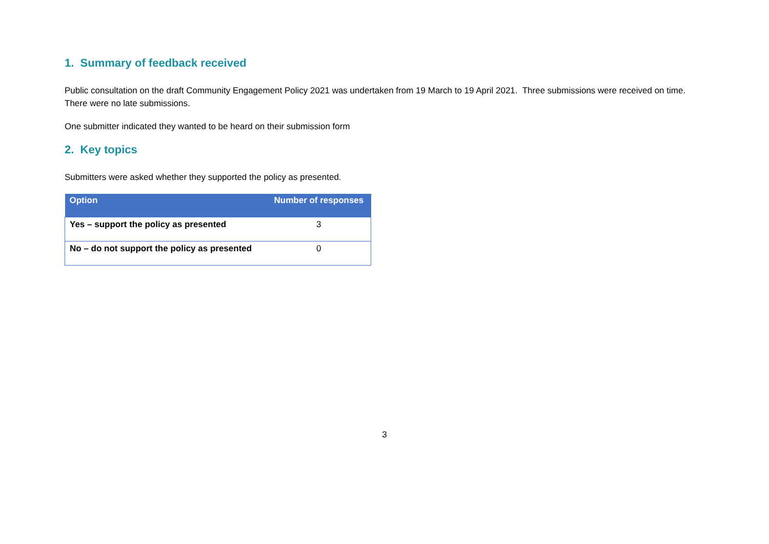1. Summary of feedback received
Public consultation on the draft Community Engagement Policy 2021 was undertaken from 19 March to 19 April 2021. Three submissions were received on time. There were no late submissions.
One submitter indicated they wanted to be heard on their submission form
2. Key topics
Submitters were asked whether they supported the policy as presented.
| Option | Number of responses |
| --- | --- |
| Yes – support the policy as presented | 3 |
| No – do not support the policy as presented | 0 |
3